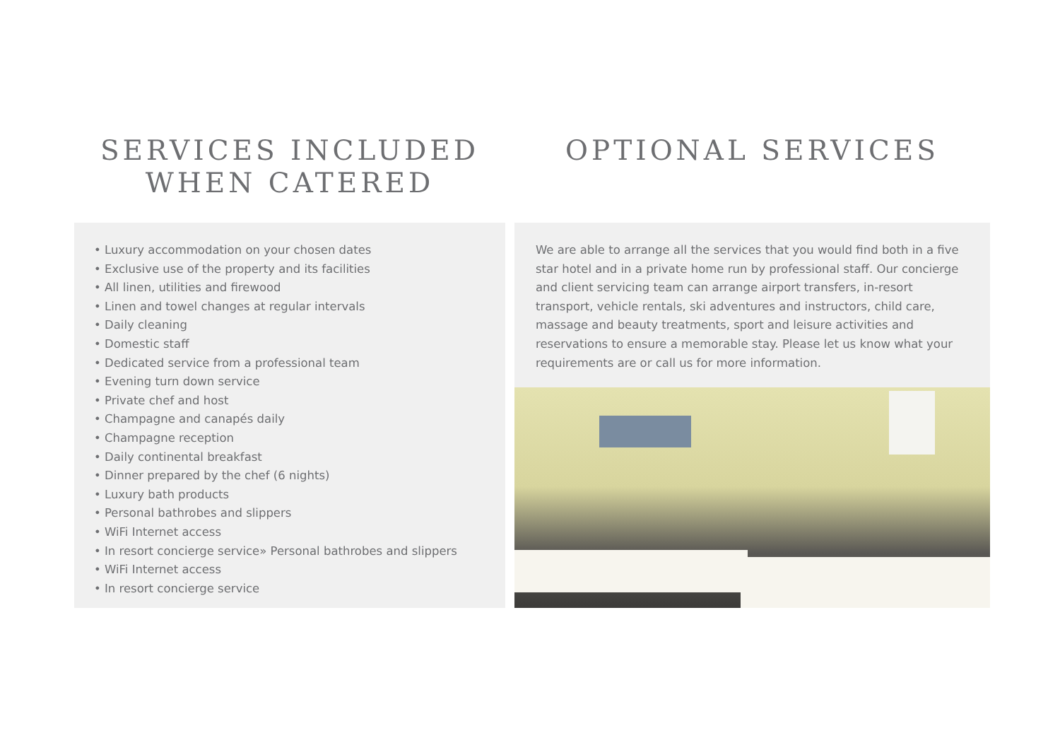SERVICES INCLUDED
WHEN CATERED
• Luxury accommodation on your chosen dates
• Exclusive use of the property and its facilities
• All linen, utilities and firewood
• Linen and towel changes at regular intervals
• Daily cleaning
• Domestic staff
• Dedicated service from a professional team
• Evening turn down service
• Private chef and host
• Champagne and canapés daily
• Champagne reception
• Daily continental breakfast
• Dinner prepared by the chef (6 nights)
• Luxury bath products
• Personal bathrobes and slippers
• WiFi Internet access
• In resort concierge service» Personal bathrobes and slippers
• WiFi Internet access
• In resort concierge service
OPTIONAL SERVICES
We are able to arrange all the services that you would find both in a five star hotel and in a private home run by professional staff. Our concierge and client servicing team can arrange airport transfers, in-resort transport, vehicle rentals, ski adventures and instructors, child care, massage and beauty treatments, sport and leisure activities and reservations to ensure a memorable stay. Please let us know what your requirements are or call us for more information.